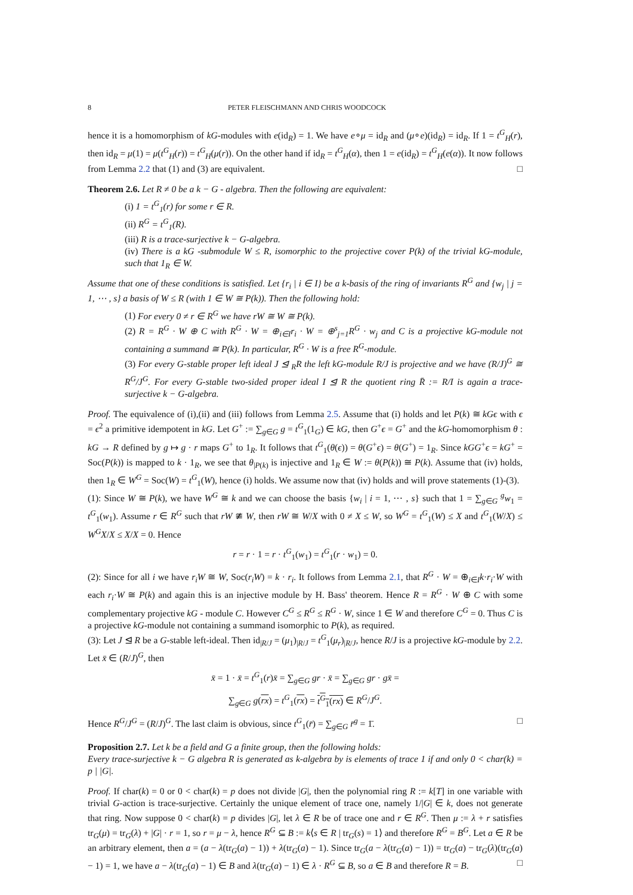8 PETER FLEISCHMANN AND CHRIS WOODCOCK
hence it is a homomorphism of kG-modules with e(id<sub>R</sub>) = 1. We have e∘μ = id<sub>R</sub> and (μ∘e)(id<sub>R</sub>) = id<sub>R</sub>. If 1 = t<sup>G</sup><sub>H</sub>(r), then id<sub>R</sub> = μ(1) = μ(t<sup>G</sup><sub>H</sub>(r)) = t<sup>G</sup><sub>H</sub>(μ(r)). On the other hand if id<sub>R</sub> = t<sup>G</sup><sub>H</sub>(α), then 1 = e(id<sub>R</sub>) = t<sup>G</sup><sub>H</sub>(e(α)). It now follows from Lemma 2.2 that (1) and (3) are equivalent. □
Theorem 2.6. Let R ≠ 0 be a k − G - algebra. Then the following are equivalent:
(i) 1 = t<sup>G</sup><sub>1</sub>(r) for some r ∈ R.
(ii) R<sup>G</sup> = t<sup>G</sup><sub>1</sub>(R).
(iii) R is a trace-surjective k − G-algebra.
(iv) There is a kG -submodule W ≤ R, isomorphic to the projective cover P(k) of the trivial kG-module, such that 1<sub>R</sub> ∈ W.
Assume that one of these conditions is satisfied. Let {r<sub>i</sub> | i ∈ I} be a k-basis of the ring of invariants R<sup>G</sup> and {w<sub>j</sub> | j = 1, ⋯ , s} a basis of W ≤ R (with 1 ∈ W ≅ P(k)). Then the following hold:
(1) For every 0 ≠ r ∈ R<sup>G</sup> we have rW ≅ W ≅ P(k).
(2) R = R<sup>G</sup> · W ⊕ C with R<sup>G</sup> · W = ⊕<sub>i∈I</sub>r<sub>i</sub> · W = ⊕<sup>s</sup><sub>j=1</sub>R<sup>G</sup> · w<sub>j</sub> and C is a projective kG-module not containing a summand ≅ P(k). In particular, R<sup>G</sup> · W is a free R<sup>G</sup>-module.
(3) For every G-stable proper left ideal J ⊴ <sub>R</sub>R the left kG-module R/J is projective and we have (R/J)<sup>G</sup> ≅ R<sup>G</sup>/J<sup>G</sup>. For every G-stable two-sided proper ideal I ⊴ R the quotient ring R̄ := R/I is again a trace-surjective k − G-algebra.
Proof. The equivalence of (i),(ii) and (iii) follows from Lemma 2.5. Assume that (i) holds and let P(k) ≅ kGϵ with ϵ = ϵ<sup>2</sup> a primitive idempotent in kG. Let G<sup>+</sup> := ∑<sub>g∈G</sub> g = t<sup>G</sup><sub>1</sub>(1<sub>G</sub>) ∈ kG, then G<sup>+</sup>ϵ = G<sup>+</sup> and the kG-homomorphism θ : kG → R defined by g ↦ g · r maps G<sup>+</sup> to 1<sub>R</sub>. It follows that t<sup>G</sup><sub>1</sub>(θ(ϵ)) = θ(G<sup>+</sup>ϵ) = θ(G<sup>+</sup>) = 1<sub>R</sub>. Since kGG<sup>+</sup>ϵ = kG<sup>+</sup> = Soc(P(k)) is mapped to k · 1<sub>R</sub>, we see that θ<sub>|P(k)</sub> is injective and 1<sub>R</sub> ∈ W := θ(P(k)) ≅ P(k). Assume that (iv) holds, then 1<sub>R</sub> ∈ W<sup>G</sup> = Soc(W) = t<sup>G</sup><sub>1</sub>(W), hence (i) holds. We assume now that (iv) holds and will prove statements (1)-(3).
(1): Since W ≅ P(k), we have W<sup>G</sup> ≅ k and we can choose the basis {w<sub>i</sub> | i = 1, ⋯ , s} such that 1 = ∑<sub>g∈G</sub> <sup>g</sup>w<sub>1</sub> = t<sup>G</sup><sub>1</sub>(w<sub>1</sub>). Assume r ∈ R<sup>G</sup> such that rW ≇ W, then rW ≅ W/X with 0 ≠ X ≤ W, so W<sup>G</sup> = t<sup>G</sup><sub>1</sub>(W) ≤ X and t<sup>G</sup><sub>1</sub>(W/X) ≤ W<sup>G</sup>X/X ≤ X/X = 0. Hence
r = r · 1 = r · t<sup>G</sup><sub>1</sub>(w<sub>1</sub>) = t<sup>G</sup><sub>1</sub>(r · w<sub>1</sub>) = 0.
(2): Since for all i we have r<sub>i</sub>W ≅ W, Soc(r<sub>i</sub>W) = k · r<sub>i</sub>. It follows from Lemma 2.1, that R<sup>G</sup> · W = ⊕<sub>i∈I</sub>k·r<sub>i</sub>·W with each r<sub>i</sub>·W ≅ P(k) and again this is an injective module by H. Bass' theorem. Hence R = R<sup>G</sup> · W ⊕ C with some complementary projective kG - module C. However C<sup>G</sup> ≤ R<sup>G</sup> ≤ R<sup>G</sup> · W, since 1 ∈ W and therefore C<sup>G</sup> = 0. Thus C is a projective kG-module not containing a summand isomorphic to P(k), as required.
(3): Let J ⊴ R be a G-stable left-ideal. Then id<sub>|R/J</sub> = (μ<sub>1</sub>)<sub>|R/J</sub> = t<sup>G</sup><sub>1</sub>(μ<sub>r</sub>)<sub>|R/J</sub>, hence R/J is a projective kG-module by 2.2. Let x̄ ∈ (R/J)<sup>G</sup>, then
x̄ = 1 · x̄ = t<sup>G</sup><sub>1</sub>(r)x̄ = ∑<sub>g∈G</sub> gr · x̄ = ∑<sub>g∈G</sub> gr · gx̄ =
∑<sub>g∈G</sub> g(rx) = t<sup>G</sup><sub>1</sub>(rx) = t<sup>G</sup><sub>1</sub>(rx) ∈ R<sup>G</sup>/J<sup>G</sup>.
Hence R<sup>G</sup>/J<sup>G</sup> = (R/J)<sup>G</sup>. The last claim is obvious, since t<sup>G</sup><sub>1</sub>(r̄) = ∑<sub>g∈G</sub> r̄<sup>g</sup> = 1̄. □
Proposition 2.7. Let k be a field and G a finite group, then the following holds:
Every trace-surjective k − G algebra R is generated as k-algebra by is elements of trace 1 if and only 0 < char(k) = p | |G|.
Proof. If char(k) = 0 or 0 < char(k) = p does not divide |G|, then the polynomial ring R := k[T] in one variable with trivial G-action is trace-surjective. Certainly the unique element of trace one, namely 1/|G| ∈ k, does not generate that ring. Now suppose 0 < char(k) = p divides |G|, let λ ∈ R be of trace one and r ∈ R<sup>G</sup>. Then μ := λ + r satisfies tr<sub>G</sub>(μ) = tr<sub>G</sub>(λ) + |G| · r = 1, so r = μ − λ, hence R<sup>G</sup> ⊆ B := k⟨s ∈ R | tr<sub>G</sub>(s) = 1⟩ and therefore R<sup>G</sup> = B<sup>G</sup>. Let a ∈ R be an arbitrary element, then a = (a − λ(tr<sub>G</sub>(a) − 1)) + λ(tr<sub>G</sub>(a) − 1). Since tr<sub>G</sub>(a − λ(tr<sub>G</sub>(a) − 1)) = tr<sub>G</sub>(a) − tr<sub>G</sub>(λ)(tr<sub>G</sub>(a) − 1) = 1, we have a − λ(tr<sub>G</sub>(a) − 1) ∈ B and λ(tr<sub>G</sub>(a) − 1) ∈ λ · R<sup>G</sup> ⊆ B, so a ∈ B and therefore R = B. □